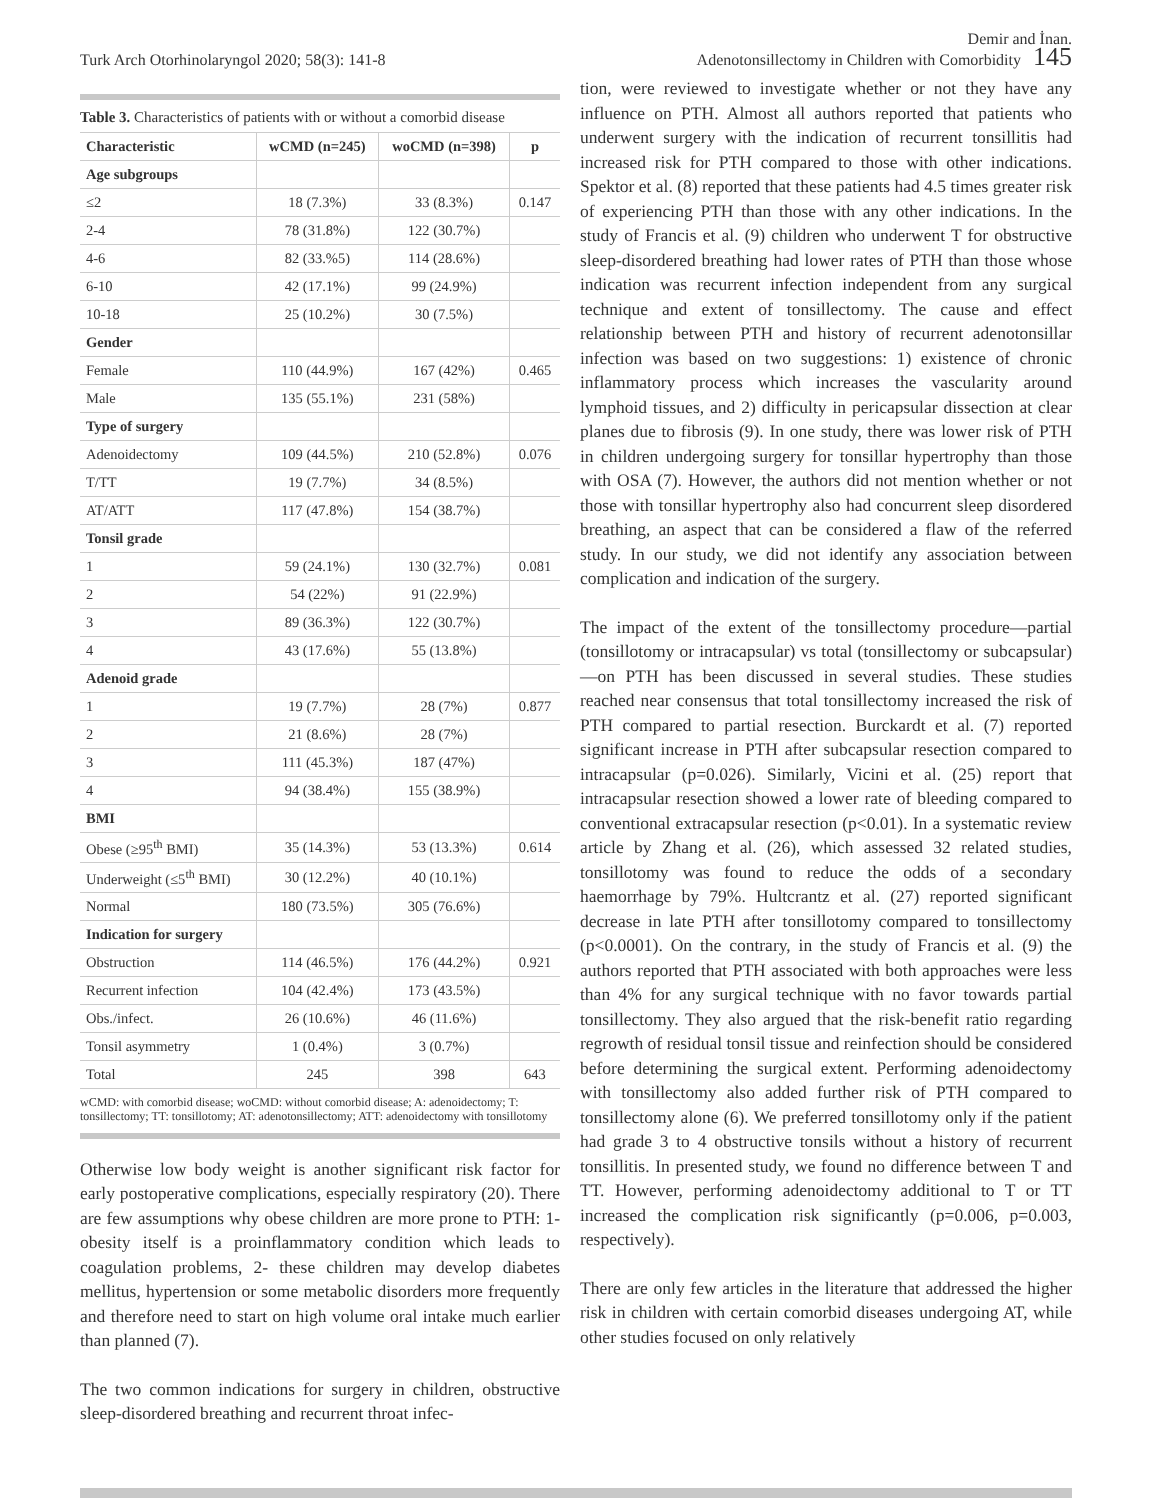Turk Arch Otorhinolaryngol 2020; 58(3): 141-8
Demir and İnan.
Adenotonsillectomy in Children with Comorbidity 145
Table 3. Characteristics of patients with or without a comorbid disease
| Characteristic | wCMD (n=245) | woCMD (n=398) | p |
| --- | --- | --- | --- |
| Age subgroups | | | |
| ≤2 | 18 (7.3%) | 33 (8.3%) | 0.147 |
| 2-4 | 78 (31.8%) | 122 (30.7%) | |
| 4-6 | 82 (33.%5) | 114 (28.6%) | |
| 6-10 | 42 (17.1%) | 99 (24.9%) | |
| 10-18 | 25 (10.2%) | 30 (7.5%) | |
| Gender | | | |
| Female | 110 (44.9%) | 167 (42%) | 0.465 |
| Male | 135 (55.1%) | 231 (58%) | |
| Type of surgery | | | |
| Adenoidectomy | 109 (44.5%) | 210 (52.8%) | 0.076 |
| T/TT | 19 (7.7%) | 34 (8.5%) | |
| AT/ATT | 117 (47.8%) | 154 (38.7%) | |
| Tonsil grade | | | |
| 1 | 59 (24.1%) | 130 (32.7%) | 0.081 |
| 2 | 54 (22%) | 91 (22.9%) | |
| 3 | 89 (36.3%) | 122 (30.7%) | |
| 4 | 43 (17.6%) | 55 (13.8%) | |
| Adenoid grade | | | |
| 1 | 19 (7.7%) | 28 (7%) | 0.877 |
| 2 | 21 (8.6%) | 28 (7%) | |
| 3 | 111 (45.3%) | 187 (47%) | |
| 4 | 94 (38.4%) | 155 (38.9%) | |
| BMI | | | |
| Obese (≥95<sup>th</sup> BMI) | 35 (14.3%) | 53 (13.3%) | 0.614 |
| Underweight (≤5<sup>th</sup> BMI) | 30 (12.2%) | 40 (10.1%) | |
| Normal | 180 (73.5%) | 305 (76.6%) | |
| Indication for surgery | | | |
| Obstruction | 114 (46.5%) | 176 (44.2%) | 0.921 |
| Recurrent infection | 104 (42.4%) | 173 (43.5%) | |
| Obs./infect. | 26 (10.6%) | 46 (11.6%) | |
| Tonsil asymmetry | 1 (0.4%) | 3 (0.7%) | |
| Total | 245 | 398 | 643 |
wCMD: with comorbid disease; woCMD: without comorbid disease; A: adenoidectomy; T: tonsillectomy; TT: tonsillotomy; AT: adenotonsillectomy; ATT: adenoidectomy with tonsillotomy
Otherwise low body weight is another significant risk factor for early postoperative complications, especially respiratory (20). There are few assumptions why obese children are more prone to PTH: 1- obesity itself is a proinflammatory condition which leads to coagulation problems, 2- these children may develop diabetes mellitus, hypertension or some metabolic disorders more frequently and therefore need to start on high volume oral intake much earlier than planned (7).
The two common indications for surgery in children, obstructive sleep-disordered breathing and recurrent throat infec-
tion, were reviewed to investigate whether or not they have any influence on PTH. Almost all authors reported that patients who underwent surgery with the indication of recurrent tonsillitis had increased risk for PTH compared to those with other indications. Spektor et al. (8) reported that these patients had 4.5 times greater risk of experiencing PTH than those with any other indications. In the study of Francis et al. (9) children who underwent T for obstructive sleep-disordered breathing had lower rates of PTH than those whose indication was recurrent infection independent from any surgical technique and extent of tonsillectomy. The cause and effect relationship between PTH and history of recurrent adenotonsillar infection was based on two suggestions: 1) existence of chronic inflammatory process which increases the vascularity around lymphoid tissues, and 2) difficulty in pericapsular dissection at clear planes due to fibrosis (9). In one study, there was lower risk of PTH in children undergoing surgery for tonsillar hypertrophy than those with OSA (7). However, the authors did not mention whether or not those with tonsillar hypertrophy also had concurrent sleep disordered breathing, an aspect that can be considered a flaw of the referred study. In our study, we did not identify any association between complication and indication of the surgery.
The impact of the extent of the tonsillectomy procedure—partial (tonsillotomy or intracapsular) vs total (tonsillectomy or subcapsular) —on PTH has been discussed in several studies. These studies reached near consensus that total tonsillectomy increased the risk of PTH compared to partial resection. Burckardt et al. (7) reported significant increase in PTH after subcapsular resection compared to intracapsular (p=0.026). Similarly, Vicini et al. (25) report that intracapsular resection showed a lower rate of bleeding compared to conventional extracapsular resection (p<0.01). In a systematic review article by Zhang et al. (26), which assessed 32 related studies, tonsillotomy was found to reduce the odds of a secondary haemorrhage by 79%. Hultcrantz et al. (27) reported significant decrease in late PTH after tonsillotomy compared to tonsillectomy (p<0.0001). On the contrary, in the study of Francis et al. (9) the authors reported that PTH associated with both approaches were less than 4% for any surgical technique with no favor towards partial tonsillectomy. They also argued that the risk-benefit ratio regarding regrowth of residual tonsil tissue and reinfection should be considered before determining the surgical extent. Performing adenoidectomy with tonsillectomy also added further risk of PTH compared to tonsillectomy alone (6). We preferred tonsillotomy only if the patient had grade 3 to 4 obstructive tonsils without a history of recurrent tonsillitis. In presented study, we found no difference between T and TT. However, performing adenoidectomy additional to T or TT increased the complication risk significantly (p=0.006, p=0.003, respectively).
There are only few articles in the literature that addressed the higher risk in children with certain comorbid diseases undergoing AT, while other studies focused on only relatively